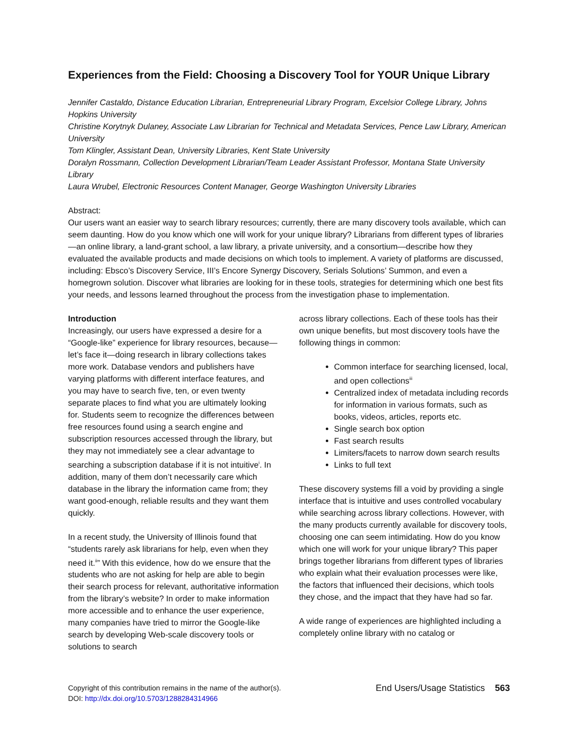Experiences from the Field: Choosing a Discovery Tool for YOUR Unique Library
Jennifer Castaldo, Distance Education Librarian, Entrepreneurial Library Program, Excelsior College Library, Johns Hopkins University
Christine Korytnyk Dulaney, Associate Law Librarian for Technical and Metadata Services, Pence Law Library, American University
Tom Klingler, Assistant Dean, University Libraries, Kent State University
Doralyn Rossmann, Collection Development Librarian/Team Leader Assistant Professor, Montana State University Library
Laura Wrubel, Electronic Resources Content Manager, George Washington University Libraries
Abstract:
Our users want an easier way to search library resources; currently, there are many discovery tools available, which can seem daunting. How do you know which one will work for your unique library? Librarians from different types of libraries—an online library, a land-grant school, a law library, a private university, and a consortium—describe how they evaluated the available products and made decisions on which tools to implement. A variety of platforms are discussed, including: Ebsco’s Discovery Service, III’s Encore Synergy Discovery, Serials Solutions’ Summon, and even a homegrown solution. Discover what libraries are looking for in these tools, strategies for determining which one best fits your needs, and lessons learned throughout the process from the investigation phase to implementation.
Introduction
Increasingly, our users have expressed a desire for a “Google-like” experience for library resources, because—let’s face it—doing research in library collections takes more work. Database vendors and publishers have varying platforms with different interface features, and you may have to search five, ten, or even twenty separate places to find what you are ultimately looking for. Students seem to recognize the differences between free resources found using a search engine and subscription resources accessed through the library, but they may not immediately see a clear advantage to searching a subscription database if it is not intuitive<sup>i</sup>. In addition, many of them don’t necessarily care which database in the library the information came from; they want good-enough, reliable results and they want them quickly.
In a recent study, the University of Illinois found that “students rarely ask librarians for help, even when they need it.<sup>ii</sup>” With this evidence, how do we ensure that the students who are not asking for help are able to begin their search process for relevant, authoritative information from the library’s website? In order to make information more accessible and to enhance the user experience, many companies have tried to mirror the Google-like search by developing Web-scale discovery tools or solutions to search
across library collections. Each of these tools has their own unique benefits, but most discovery tools have the following things in common:
Common interface for searching licensed, local, and open collections<sup>iii</sup>
Centralized index of metadata including records for information in various formats, such as books, videos, articles, reports etc.
Single search box option
Fast search results
Limiters/facets to narrow down search results
Links to full text
These discovery systems fill a void by providing a single interface that is intuitive and uses controlled vocabulary while searching across library collections. However, with the many products currently available for discovery tools, choosing one can seem intimidating. How do you know which one will work for your unique library? This paper brings together librarians from different types of libraries who explain what their evaluation processes were like, the factors that influenced their decisions, which tools they chose, and the impact that they have had so far.
A wide range of experiences are highlighted including a completely online library with no catalog or
Copyright of this contribution remains in the name of the author(s).
DOI: http://dx.doi.org/10.5703/1288284314966
End Users/Usage Statistics 563